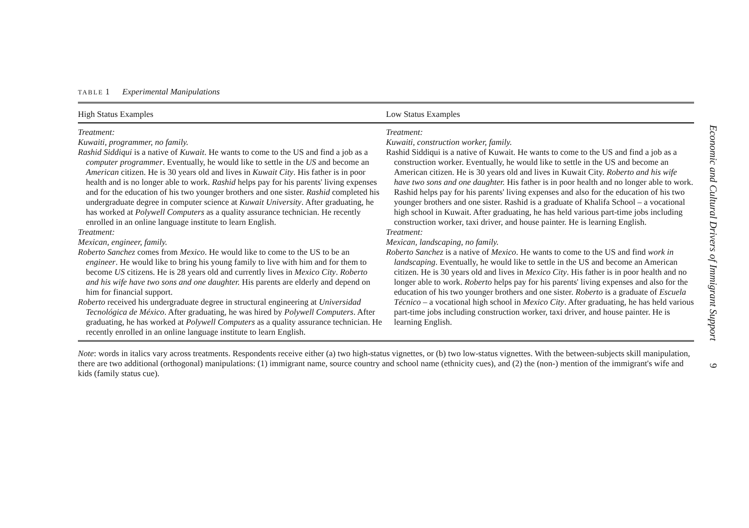TABLE 1 Experimental Manipulations
| High Status Examples | Low Status Examples |
| --- | --- |
| Treatment: Kuwaiti, programmer, no family. Rashid Siddiqui is a native of Kuwait . He wants to come to the US and find a job as a computer programmer . Eventually, he would like to settle in the US and become an American citizen. He is 30 years old and lives in Kuwait City . His father is in poor health and is no longer able to work. Rashid helps pay for his parents' living expenses and for the education of his two younger brothers and one sister. Rashid completed his undergraduate degree in computer science at Kuwait University . After graduating, he has worked at Polywell Computers as a quality assurance technician. He recently enrolled in an online language institute to learn English. Treatment: Mexican, engineer, family. Roberto Sanchez comes from Mexico . He would like to come to the US to be an engineer . He would like to bring his young family to live with him and for them to become US citizens. He is 28 years old and currently lives in Mexico City . Roberto and his wife have two sons and one daughter. His parents are elderly and depend on him for financial support. Roberto received his undergraduate degree in structural engineering at Universidad Tecnológica de México . After graduating, he was hired by Polywell Computers . After graduating, he has worked at Polywell Computers as a quality assurance technician. He recently enrolled in an online language institute to learn English. | Treatment: Kuwaiti, construction worker, family. Rashid Siddiqui is a native of Kuwait. He wants to come to the US and find a job as a construction worker. Eventually, he would like to settle in the US and become an American citizen. He is 30 years old and lives in Kuwait City. Roberto and his wife have two sons and one daughter. His father is in poor health and no longer able to work. Rashid helps pay for his parents' living expenses and also for the education of his two younger brothers and one sister. Rashid is a graduate of Khalifa School – a vocational high school in Kuwait. After graduating, he has held various part-time jobs including construction worker, taxi driver, and house painter. He is learning English. Treatment: Mexican, landscaping, no family. Roberto Sanchez is a native of Mexico . He wants to come to the US and find work in landscaping . Eventually, he would like to settle in the US and become an American citizen. He is 30 years old and lives in Mexico City . His father is in poor health and no longer able to work. Roberto helps pay for his parents' living expenses and also for the education of his two younger brothers and one sister. Roberto is a graduate of Escuela Técnico – a vocational high school in Mexico City . After graduating, he has held various part-time jobs including construction worker, taxi driver, and house painter. He is learning English. |
Note: words in italics vary across treatments. Respondents receive either (a) two high-status vignettes, or (b) two low-status vignettes. With the between-subjects skill manipulation, there are two additional (orthogonal) manipulations: (1) immigrant name, source country and school name (ethnicity cues), and (2) the (non-) mention of the immigrant's wife and kids (family status cue).
Economic and Cultural Drivers of Immigrant Support 9